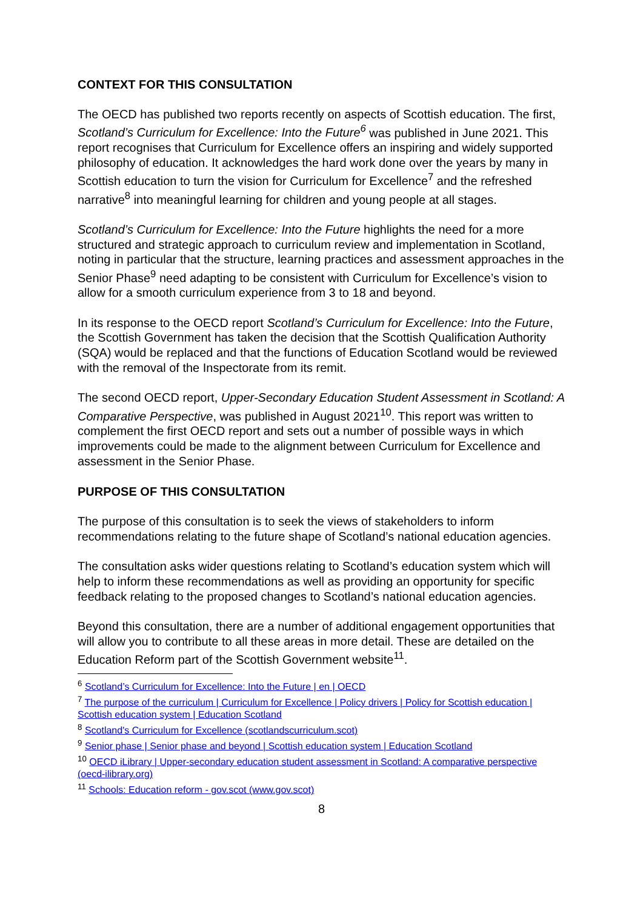CONTEXT FOR THIS CONSULTATION
The OECD has published two reports recently on aspects of Scottish education. The first, Scotland’s Curriculum for Excellence: Into the Future<sup>6</sup> was published in June 2021. This report recognises that Curriculum for Excellence offers an inspiring and widely supported philosophy of education. It acknowledges the hard work done over the years by many in Scottish education to turn the vision for Curriculum for Excellence<sup>7</sup> and the refreshed narrative<sup>8</sup> into meaningful learning for children and young people at all stages.
Scotland’s Curriculum for Excellence: Into the Future highlights the need for a more structured and strategic approach to curriculum review and implementation in Scotland, noting in particular that the structure, learning practices and assessment approaches in the Senior Phase<sup>9</sup> need adapting to be consistent with Curriculum for Excellence’s vision to allow for a smooth curriculum experience from 3 to 18 and beyond.
In its response to the OECD report Scotland’s Curriculum for Excellence: Into the Future, the Scottish Government has taken the decision that the Scottish Qualification Authority (SQA) would be replaced and that the functions of Education Scotland would be reviewed with the removal of the Inspectorate from its remit.
The second OECD report, Upper-Secondary Education Student Assessment in Scotland: A Comparative Perspective, was published in August 2021<sup>10</sup>. This report was written to complement the first OECD report and sets out a number of possible ways in which improvements could be made to the alignment between Curriculum for Excellence and assessment in the Senior Phase.
PURPOSE OF THIS CONSULTATION
The purpose of this consultation is to seek the views of stakeholders to inform recommendations relating to the future shape of Scotland’s national education agencies.
The consultation asks wider questions relating to Scotland’s education system which will help to inform these recommendations as well as providing an opportunity for specific feedback relating to the proposed changes to Scotland’s national education agencies.
Beyond this consultation, there are a number of additional engagement opportunities that will allow you to contribute to all these areas in more detail. These are detailed on the Education Reform part of the Scottish Government website<sup>11</sup>.
<sup>6</sup> Scotland’s Curriculum for Excellence: Into the Future | en | OECD
<sup>7</sup> The purpose of the curriculum | Curriculum for Excellence | Policy drivers | Policy for Scottish education | Scottish education system | Education Scotland
<sup>8</sup> Scotland's Curriculum for Excellence (scotlandscurriculum.scot)
<sup>9</sup> Senior phase | Senior phase and beyond | Scottish education system | Education Scotland
<sup>10</sup> OECD iLibrary | Upper-secondary education student assessment in Scotland: A comparative perspective (oecd-ilibrary.org)
<sup>11</sup> Schools: Education reform - gov.scot (www.gov.scot)
8